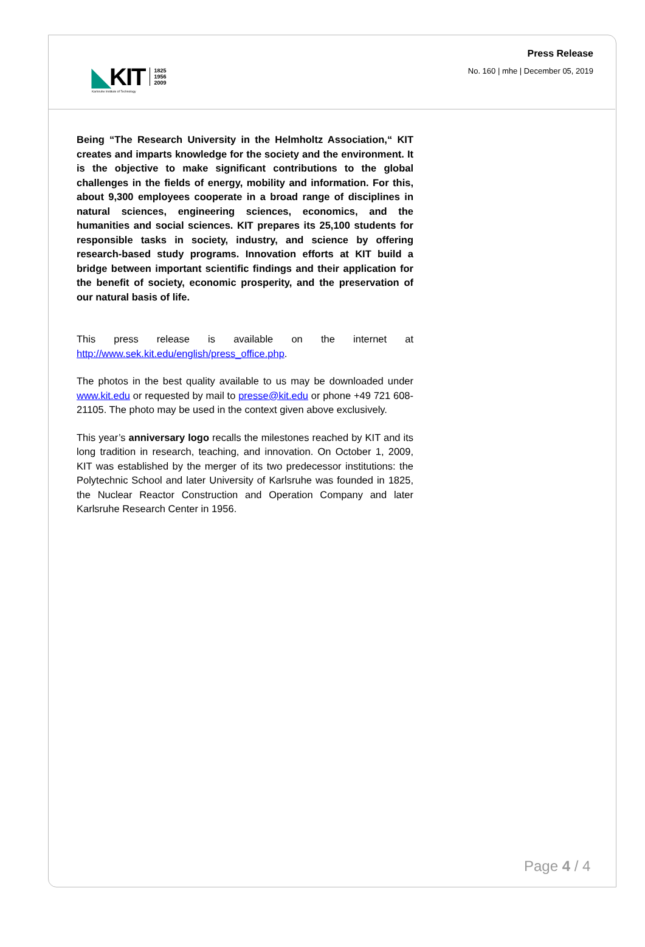◣KIT
1825
1956
2009
Karlsruhe Institute of Technology
Press Release
No. 160 | mhe | December 05, 2019
Being “The Research University in the Helmholtz Association,“ KIT creates and imparts knowledge for the society and the environment. It is the objective to make significant contributions to the global challenges in the fields of energy, mobility and information. For this, about 9,300 employees cooperate in a broad range of disciplines in natural sciences, engineering sciences, economics, and the humanities and social sciences. KIT prepares its 25,100 students for responsible tasks in society, industry, and science by offering research-based study programs. Innovation efforts at KIT build a bridge between important scientific findings and their application for the benefit of society, economic prosperity, and the preservation of our natural basis of life.
This press release is available on the internet at http://www.sek.kit.edu/english/press_office.php.
The photos in the best quality available to us may be downloaded under www.kit.edu or requested by mail to presse@kit.edu or phone +49 721 608-21105. The photo may be used in the context given above exclusively.
This year’s anniversary logo recalls the milestones reached by KIT and its long tradition in research, teaching, and innovation. On October 1, 2009, KIT was established by the merger of its two predecessor institutions: the Polytechnic School and later University of Karlsruhe was founded in 1825, the Nuclear Reactor Construction and Operation Company and later Karlsruhe Research Center in 1956.
Page 4 / 4